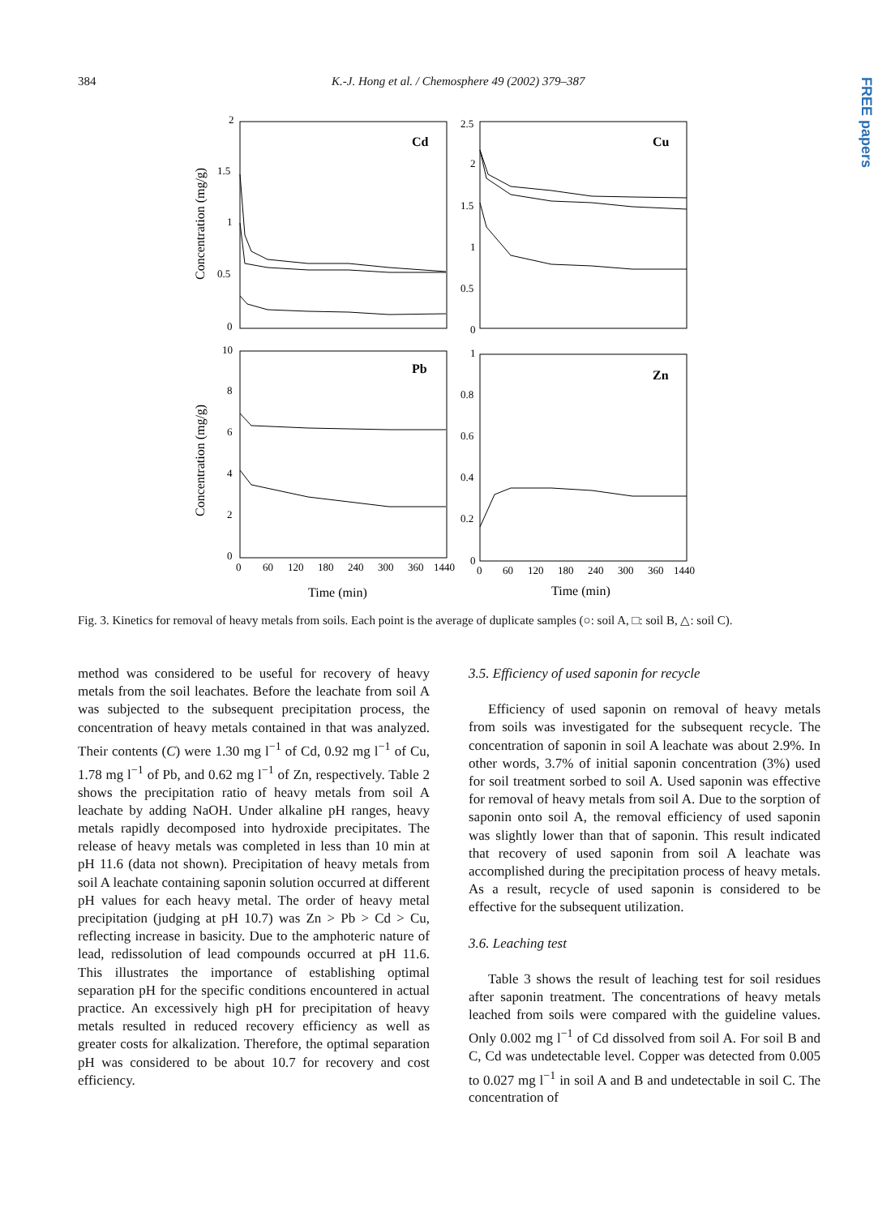384 K.-J. Hong et al. / Chemosphere 49 (2002) 379–387
FREE papers
Cd
Cu
Pb
Zn
2
1.5
1
0.5
0
2.5
2
1.5
1
0.5
0
10
8
6
4
2
0
1
0.8
0.6
0.4
0.2
0
0
60
120
180
240
300
360
1440
0
60
120
180
240
300
360
1440
Time (min)
Time (min)
Concentration (mg/g)
Concentration (mg/g)
Fig. 3. Kinetics for removal of heavy metals from soils. Each point is the average of duplicate samples (○: soil A, □: soil B, △: soil C).
method was considered to be useful for recovery of heavy metals from the soil leachates. Before the leachate from soil A was subjected to the subsequent precipitation process, the concentration of heavy metals contained in that was analyzed. Their contents (C) were 1.30 mg l<sup>−1</sup> of Cd, 0.92 mg l<sup>−1</sup> of Cu, 1.78 mg l<sup>−1</sup> of Pb, and 0.62 mg l<sup>−1</sup> of Zn, respectively. Table 2 shows the precipitation ratio of heavy metals from soil A leachate by adding NaOH. Under alkaline pH ranges, heavy metals rapidly decomposed into hydroxide precipitates. The release of heavy metals was completed in less than 10 min at pH 11.6 (data not shown). Precipitation of heavy metals from soil A leachate containing saponin solution occurred at different pH values for each heavy metal. The order of heavy metal precipitation (judging at pH 10.7) was Zn > Pb > Cd > Cu, reflecting increase in basicity. Due to the amphoteric nature of lead, redissolution of lead compounds occurred at pH 11.6. This illustrates the importance of establishing optimal separation pH for the specific conditions encountered in actual practice. An excessively high pH for precipitation of heavy metals resulted in reduced recovery efficiency as well as greater costs for alkalization. Therefore, the optimal separation pH was considered to be about 10.7 for recovery and cost efficiency.
3.5. Efficiency of used saponin for recycle
Efficiency of used saponin on removal of heavy metals from soils was investigated for the subsequent recycle. The concentration of saponin in soil A leachate was about 2.9%. In other words, 3.7% of initial saponin concentration (3%) used for soil treatment sorbed to soil A. Used saponin was effective for removal of heavy metals from soil A. Due to the sorption of saponin onto soil A, the removal efficiency of used saponin was slightly lower than that of saponin. This result indicated that recovery of used saponin from soil A leachate was accomplished during the precipitation process of heavy metals. As a result, recycle of used saponin is considered to be effective for the subsequent utilization.
3.6. Leaching test
Table 3 shows the result of leaching test for soil residues after saponin treatment. The concentrations of heavy metals leached from soils were compared with the guideline values. Only 0.002 mg l<sup>−1</sup> of Cd dissolved from soil A. For soil B and C, Cd was undetectable level. Copper was detected from 0.005 to 0.027 mg l<sup>−1</sup> in soil A and B and undetectable in soil C. The concentration of